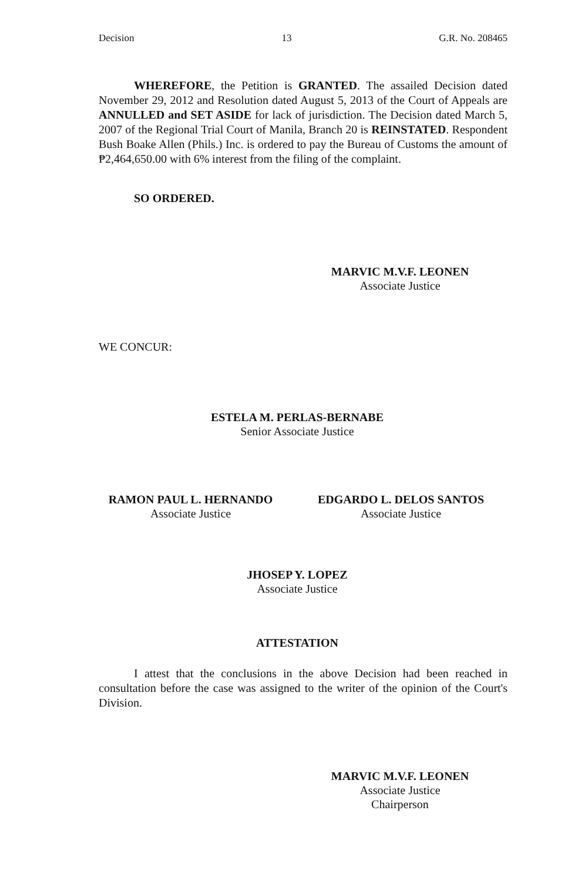Decision 13 G.R. No. 208465
WHEREFORE, the Petition is GRANTED. The assailed Decision dated November 29, 2012 and Resolution dated August 5, 2013 of the Court of Appeals are ANNULLED and SET ASIDE for lack of jurisdiction. The Decision dated March 5, 2007 of the Regional Trial Court of Manila, Branch 20 is REINSTATED. Respondent Bush Boake Allen (Phils.) Inc. is ordered to pay the Bureau of Customs the amount of ₱2,464,650.00 with 6% interest from the filing of the complaint.
SO ORDERED.
MARVIC M.V.F. LEONEN
Associate Justice
WE CONCUR:
ESTELA M. PERLAS-BERNABE
Senior Associate Justice
RAMON PAUL L. HERNANDO
Associate Justice
EDGARDO L. DELOS SANTOS
Associate Justice
JHOSEP Y. LOPEZ
Associate Justice
ATTESTATION
I attest that the conclusions in the above Decision had been reached in consultation before the case was assigned to the writer of the opinion of the Court's Division.
MARVIC M.V.F. LEONEN
Associate Justice
Chairperson